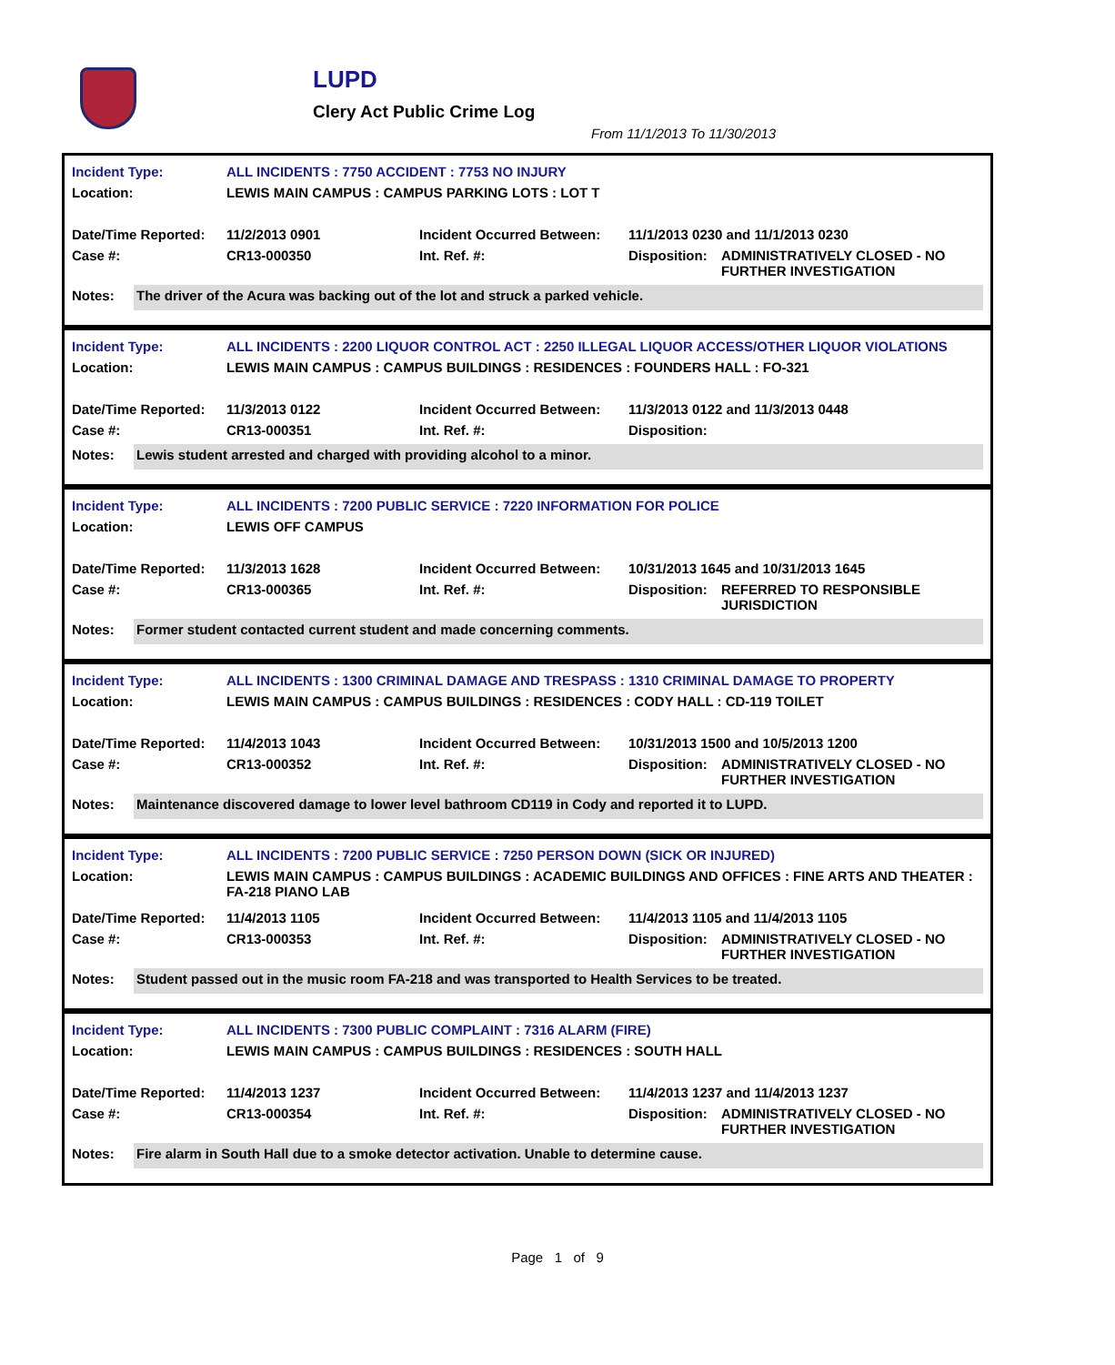LUPD
Clery Act Public Crime Log
From 11/1/2013 To 11/30/2013
| Incident Type: | ALL INCIDENTS : 7750 ACCIDENT : 7753 NO INJURY | | | |
| Location: | LEWIS MAIN CAMPUS : CAMPUS PARKING LOTS : LOT T | | | |
| Date/Time Reported: | 11/2/2013 0901 | Incident Occurred Between: | 11/1/2013 0230 and 11/1/2013 0230 | |
| Case #: | CR13-000350 | Int. Ref. #: | Disposition: | ADMINISTRATIVELY CLOSED - NO FURTHER INVESTIGATION |
Notes: The driver of the Acura was backing out of the lot and struck a parked vehicle.
| Incident Type: | ALL INCIDENTS : 2200 LIQUOR CONTROL ACT : 2250 ILLEGAL LIQUOR ACCESS/OTHER LIQUOR VIOLATIONS | | | |
| Location: | LEWIS MAIN CAMPUS : CAMPUS BUILDINGS : RESIDENCES : FOUNDERS HALL : FO-321 | | | |
| Date/Time Reported: | 11/3/2013 0122 | Incident Occurred Between: | 11/3/2013 0122 and 11/3/2013 0448 | |
| Case #: | CR13-000351 | Int. Ref. #: | Disposition: | |
Notes: Lewis student arrested and charged with providing alcohol to a minor.
| Incident Type: | ALL INCIDENTS : 7200 PUBLIC SERVICE : 7220 INFORMATION FOR POLICE | | | |
| Location: | LEWIS OFF CAMPUS | | | |
| Date/Time Reported: | 11/3/2013 1628 | Incident Occurred Between: | 10/31/2013 1645 and 10/31/2013 1645 | |
| Case #: | CR13-000365 | Int. Ref. #: | Disposition: | REFERRED TO RESPONSIBLE JURISDICTION |
Notes: Former student contacted current student and made concerning comments.
| Incident Type: | ALL INCIDENTS : 1300 CRIMINAL DAMAGE AND TRESPASS : 1310 CRIMINAL DAMAGE TO PROPERTY | | | |
| Location: | LEWIS MAIN CAMPUS : CAMPUS BUILDINGS : RESIDENCES : CODY HALL : CD-119 TOILET | | | |
| Date/Time Reported: | 11/4/2013 1043 | Incident Occurred Between: | 10/31/2013 1500 and 10/5/2013 1200 | |
| Case #: | CR13-000352 | Int. Ref. #: | Disposition: | ADMINISTRATIVELY CLOSED - NO FURTHER INVESTIGATION |
Notes: Maintenance discovered damage to lower level bathroom CD119 in Cody and reported it to LUPD.
| Incident Type: | ALL INCIDENTS : 7200 PUBLIC SERVICE : 7250 PERSON DOWN (SICK OR INJURED) | | | |
| Location: | LEWIS MAIN CAMPUS : CAMPUS BUILDINGS : ACADEMIC BUILDINGS AND OFFICES : FINE ARTS AND THEATER : FA-218 PIANO LAB | | | |
| Date/Time Reported: | 11/4/2013 1105 | Incident Occurred Between: | 11/4/2013 1105 and 11/4/2013 1105 | |
| Case #: | CR13-000353 | Int. Ref. #: | Disposition: | ADMINISTRATIVELY CLOSED - NO FURTHER INVESTIGATION |
Notes: Student passed out in the music room FA-218 and was transported to Health Services to be treated.
| Incident Type: | ALL INCIDENTS : 7300 PUBLIC COMPLAINT : 7316 ALARM (FIRE) | | | |
| Location: | LEWIS MAIN CAMPUS : CAMPUS BUILDINGS : RESIDENCES : SOUTH HALL | | | |
| Date/Time Reported: | 11/4/2013 1237 | Incident Occurred Between: | 11/4/2013 1237 and 11/4/2013 1237 | |
| Case #: | CR13-000354 | Int. Ref. #: | Disposition: | ADMINISTRATIVELY CLOSED - NO FURTHER INVESTIGATION |
Notes: Fire alarm in South Hall due to a smoke detector activation. Unable to determine cause.
Page 1 of 9